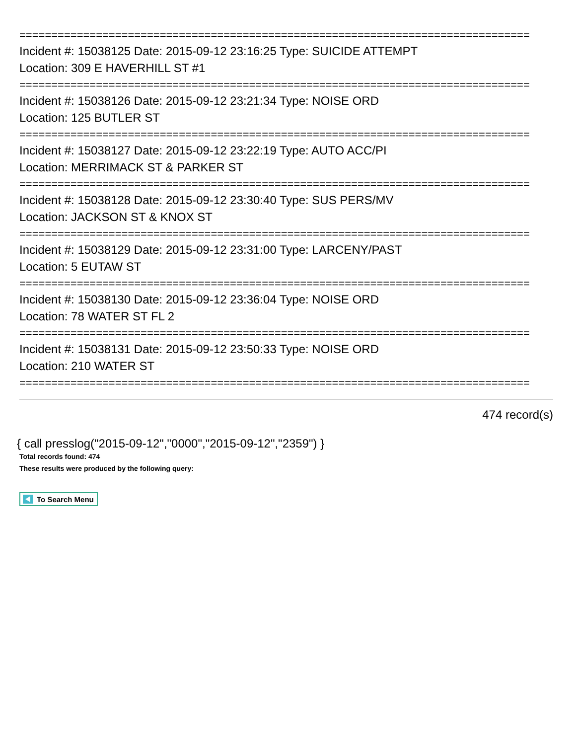================================================================================
Incident #: 15038125 Date: 2015-09-12 23:16:25 Type: SUICIDE ATTEMPT
Location: 309 E HAVERHILL ST #1
================================================================================
Incident #: 15038126 Date: 2015-09-12 23:21:34 Type: NOISE ORD
Location: 125 BUTLER ST
================================================================================
Incident #: 15038127 Date: 2015-09-12 23:22:19 Type: AUTO ACC/PI
Location: MERRIMACK ST & PARKER ST
================================================================================
Incident #: 15038128 Date: 2015-09-12 23:30:40 Type: SUS PERS/MV
Location: JACKSON ST & KNOX ST
================================================================================
Incident #: 15038129 Date: 2015-09-12 23:31:00 Type: LARCENY/PAST
Location: 5 EUTAW ST
================================================================================
Incident #: 15038130 Date: 2015-09-12 23:36:04 Type: NOISE ORD
Location: 78 WATER ST FL 2
================================================================================
Incident #: 15038131 Date: 2015-09-12 23:50:33 Type: NOISE ORD
Location: 210 WATER ST
================================================================================
474 record(s)
{ call presslog("2015-09-12","0000","2015-09-12","2359") }
Total records found: 474
These results were produced by the following query:
To Search Menu